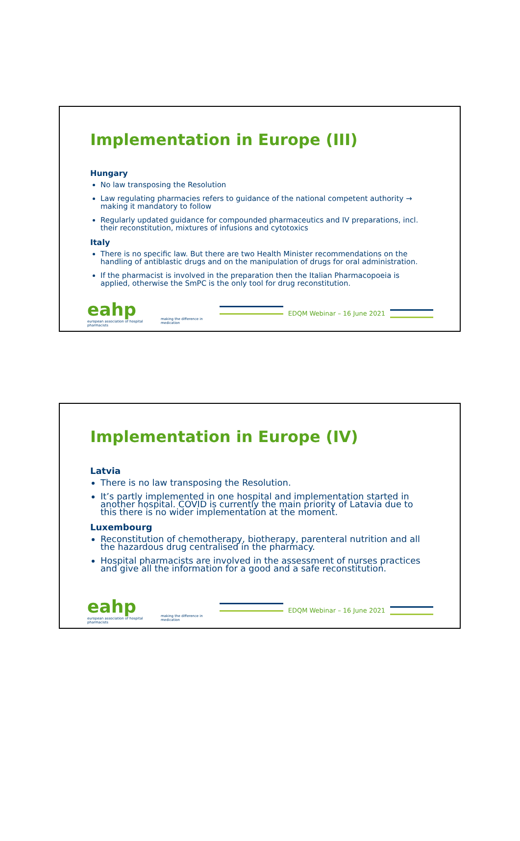Implementation in Europe (III)
Hungary
No law transposing the Resolution
Law regulating pharmacies refers to guidance of the national competent authority → making it mandatory to follow
Regularly updated guidance for compounded pharmaceutics and IV preparations, incl. their reconstitution, mixtures of infusions and cytotoxics
Italy
There is no specific law. But there are two Health Minister recommendations on the handling of antiblastic drugs and on the manipulation of drugs for oral administration.
If the pharmacist is involved in the preparation then the Italian Pharmacopoeia is applied, otherwise the SmPC is the only tool for drug reconstitution.
eahp
european association of hospital pharmacists
making the difference in medication
EDQM Webinar – 16 June 2021
Implementation in Europe (IV)
Latvia
There is no law transposing the Resolution.
It’s partly implemented in one hospital and implementation started in another hospital. COVID is currently the main priority of Latavia due to this there is no wider implementation at the moment.
Luxembourg
Reconstitution of chemotherapy, biotherapy, parenteral nutrition and all the hazardous drug centralised in the pharmacy.
Hospital pharmacists are involved in the assessment of nurses practices and give all the information for a good and a safe reconstitution.
eahp
european association of hospital pharmacists
making the difference in medication
EDQM Webinar – 16 June 2021